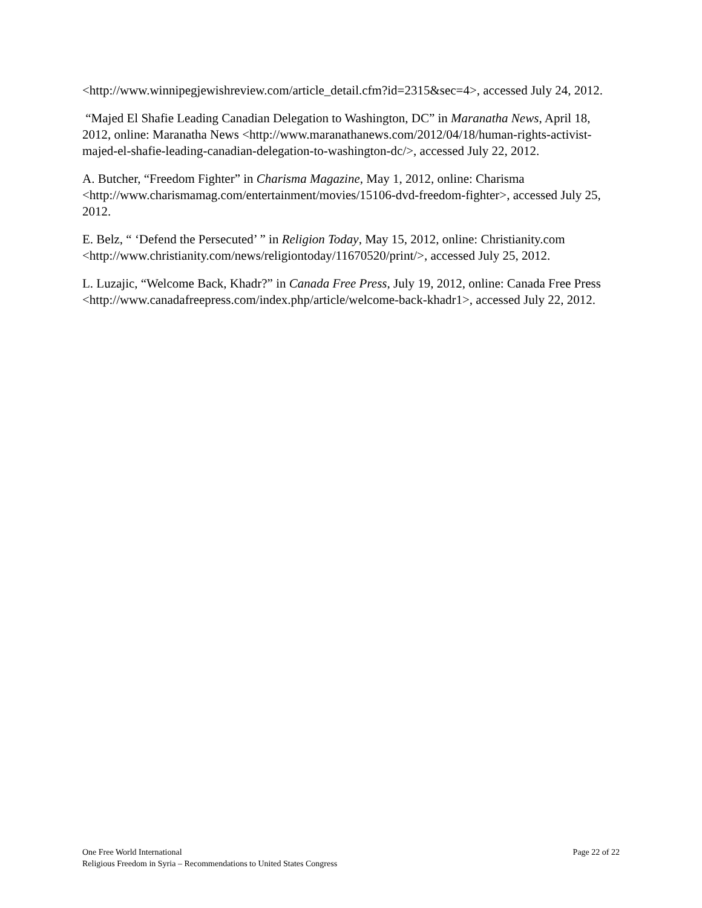<http://www.winnipegjewishreview.com/article_detail.cfm?id=2315&sec=4>, accessed July 24, 2012.
“Majed El Shafie Leading Canadian Delegation to Washington, DC” in Maranatha News, April 18, 2012, online: Maranatha News <http://www.maranathanews.com/2012/04/18/human-rights-activist-majed-el-shafie-leading-canadian-delegation-to-washington-dc/>, accessed July 22, 2012.
A. Butcher, “Freedom Fighter” in Charisma Magazine, May 1, 2012, online: Charisma <http://www.charismamag.com/entertainment/movies/15106-dvd-freedom-fighter>, accessed July 25, 2012.
E. Belz, “ ‘Defend the Persecuted’ ” in Religion Today, May 15, 2012, online: Christianity.com <http://www.christianity.com/news/religiontoday/11670520/print/>, accessed July 25, 2012.
L. Luzajic, “Welcome Back, Khadr?” in Canada Free Press, July 19, 2012, online: Canada Free Press <http://www.canadafreepress.com/index.php/article/welcome-back-khadr1>, accessed July 22, 2012.
One Free World International Page 22 of 22
Religious Freedom in Syria – Recommendations to United States Congress